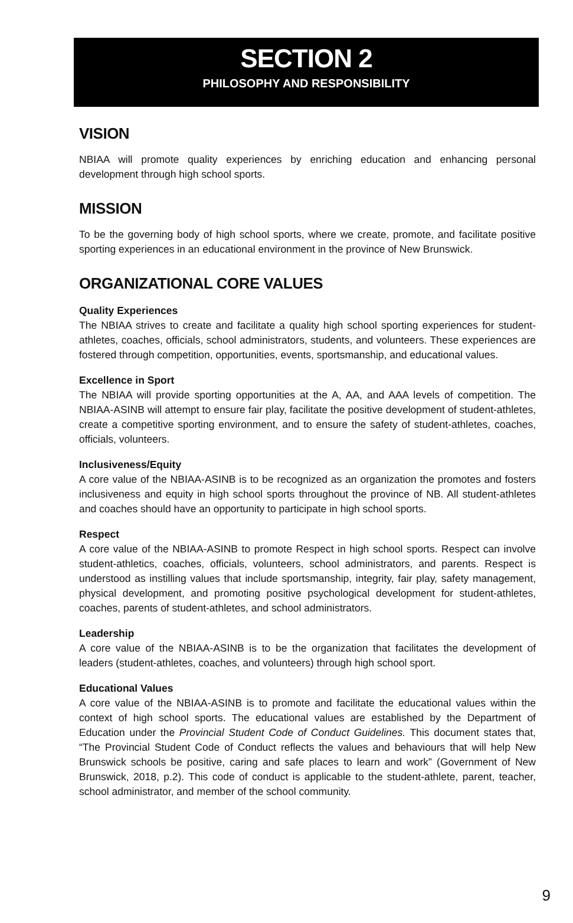SECTION 2
PHILOSOPHY AND RESPONSIBILITY
VISION
NBIAA will promote quality experiences by enriching education and enhancing personal development through high school sports.
MISSION
To be the governing body of high school sports, where we create, promote, and facilitate positive sporting experiences in an educational environment in the province of New Brunswick.
ORGANIZATIONAL CORE VALUES
Quality Experiences
The NBIAA strives to create and facilitate a quality high school sporting experiences for student-athletes, coaches, officials, school administrators, students, and volunteers. These experiences are fostered through competition, opportunities, events, sportsmanship, and educational values.
Excellence in Sport
The NBIAA will provide sporting opportunities at the A, AA, and AAA levels of competition. The NBIAA-ASINB will attempt to ensure fair play, facilitate the positive development of student-athletes, create a competitive sporting environment, and to ensure the safety of student-athletes, coaches, officials, volunteers.
Inclusiveness/Equity
A core value of the NBIAA-ASINB is to be recognized as an organization the promotes and fosters inclusiveness and equity in high school sports throughout the province of NB. All student-athletes and coaches should have an opportunity to participate in high school sports.
Respect
A core value of the NBIAA-ASINB to promote Respect in high school sports. Respect can involve student-athletics, coaches, officials, volunteers, school administrators, and parents. Respect is understood as instilling values that include sportsmanship, integrity, fair play, safety management, physical development, and promoting positive psychological development for student-athletes, coaches, parents of student-athletes, and school administrators.
Leadership
A core value of the NBIAA-ASINB is to be the organization that facilitates the development of leaders (student-athletes, coaches, and volunteers) through high school sport.
Educational Values
A core value of the NBIAA-ASINB is to promote and facilitate the educational values within the context of high school sports. The educational values are established by the Department of Education under the Provincial Student Code of Conduct Guidelines. This document states that, “The Provincial Student Code of Conduct reflects the values and behaviours that will help New Brunswick schools be positive, caring and safe places to learn and work” (Government of New Brunswick, 2018, p.2). This code of conduct is applicable to the student-athlete, parent, teacher, school administrator, and member of the school community.
9